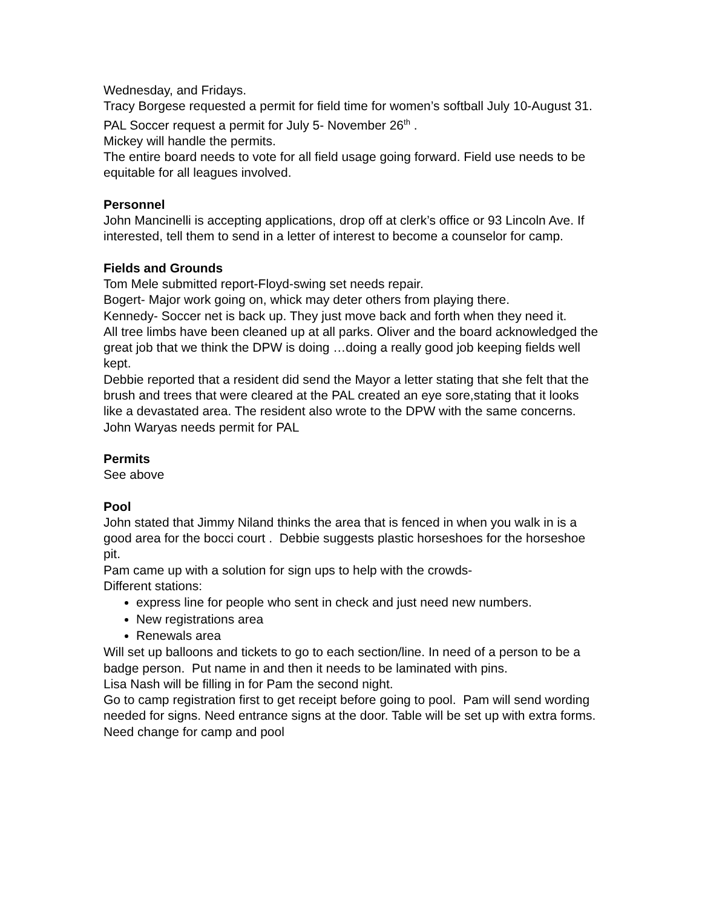Wednesday, and Fridays.
Tracy Borgese requested a permit for field time for women’s softball July 10-August 31.
PAL Soccer request a permit for July 5- November 26<sup>th</sup> .
Mickey will handle the permits.
The entire board needs to vote for all field usage going forward. Field use needs to be equitable for all leagues involved.
Personnel
John Mancinelli is accepting applications, drop off at clerk’s office or 93 Lincoln Ave. If interested, tell them to send in a letter of interest to become a counselor for camp.
Fields and Grounds
Tom Mele submitted report-Floyd-swing set needs repair.
Bogert- Major work going on, whick may deter others from playing there.
Kennedy- Soccer net is back up. They just move back and forth when they need it.
All tree limbs have been cleaned up at all parks. Oliver and the board acknowledged the great job that we think the DPW is doing …doing a really good job keeping fields well kept.
Debbie reported that a resident did send the Mayor a letter stating that she felt that the brush and trees that were cleared at the PAL created an eye sore,stating that it looks like a devastated area. The resident also wrote to the DPW with the same concerns.
John Waryas needs permit for PAL
Permits
See above
Pool
John stated that Jimmy Niland thinks the area that is fenced in when you walk in is a good area for the bocci court . Debbie suggests plastic horseshoes for the horseshoe pit.
Pam came up with a solution for sign ups to help with the crowds-
Different stations:
express line for people who sent in check and just need new numbers.
New registrations area
Renewals area
Will set up balloons and tickets to go to each section/line. In need of a person to be a badge person. Put name in and then it needs to be laminated with pins.
Lisa Nash will be filling in for Pam the second night.
Go to camp registration first to get receipt before going to pool. Pam will send wording needed for signs. Need entrance signs at the door. Table will be set up with extra forms.
Need change for camp and pool